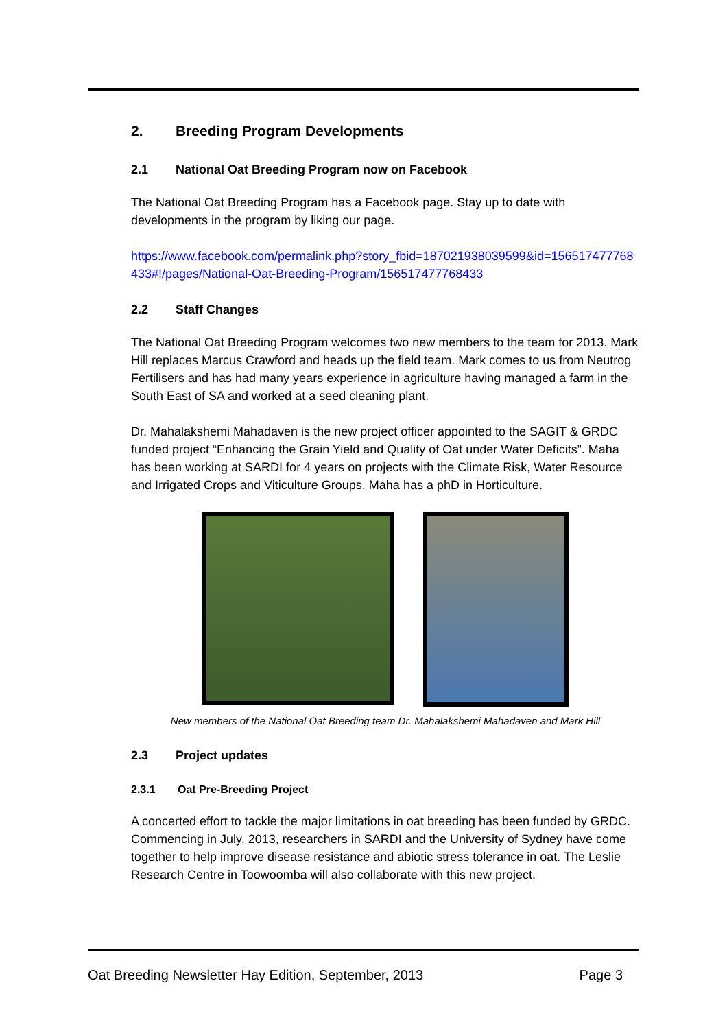2. Breeding Program Developments
2.1 National Oat Breeding Program now on Facebook
The National Oat Breeding Program has a Facebook page. Stay up to date with developments in the program by liking our page.
https://www.facebook.com/permalink.php?story_fbid=187021938039599&id=156517477768433#!/pages/National-Oat-Breeding-Program/156517477768433
2.2 Staff Changes
The National Oat Breeding Program welcomes two new members to the team for 2013. Mark Hill replaces Marcus Crawford and heads up the field team. Mark comes to us from Neutrog Fertilisers and has had many years experience in agriculture having managed a farm in the South East of SA and worked at a seed cleaning plant.
Dr. Mahalakshemi Mahadaven is the new project officer appointed to the SAGIT & GRDC funded project “Enhancing the Grain Yield and Quality of Oat under Water Deficits”. Maha has been working at SARDI for 4 years on projects with the Climate Risk, Water Resource and Irrigated Crops and Viticulture Groups. Maha has a phD in Horticulture.
New members of the National Oat Breeding team Dr. Mahalakshemi Mahadaven and Mark Hill
2.3 Project updates
2.3.1 Oat Pre-Breeding Project
A concerted effort to tackle the major limitations in oat breeding has been funded by GRDC. Commencing in July, 2013, researchers in SARDI and the University of Sydney have come together to help improve disease resistance and abiotic stress tolerance in oat. The Leslie Research Centre in Toowoomba will also collaborate with this new project.
Oat Breeding Newsletter Hay Edition, September, 2013 Page 3